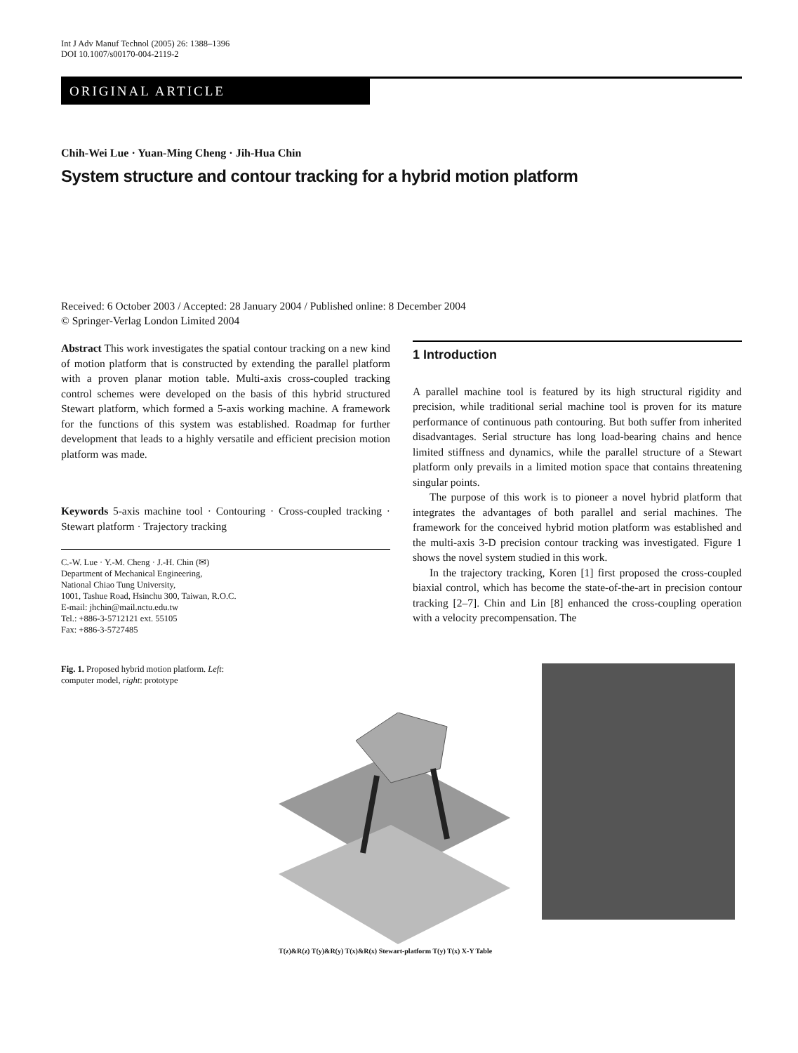Int J Adv Manuf Technol (2005) 26: 1388–1396
DOI 10.1007/s00170-004-2119-2
ORIGINAL ARTICLE
Chih-Wei Lue · Yuan-Ming Cheng · Jih-Hua Chin
System structure and contour tracking for a hybrid motion platform
Received: 6 October 2003 / Accepted: 28 January 2004 / Published online: 8 December 2004
© Springer-Verlag London Limited 2004
Abstract This work investigates the spatial contour tracking on a new kind of motion platform that is constructed by extending the parallel platform with a proven planar motion table. Multi-axis cross-coupled tracking control schemes were developed on the basis of this hybrid structured Stewart platform, which formed a 5-axis working machine. A framework for the functions of this system was established. Roadmap for further development that leads to a highly versatile and efficient precision motion platform was made.
Keywords 5-axis machine tool · Contouring · Cross-coupled tracking · Stewart platform · Trajectory tracking
C.-W. Lue · Y.-M. Cheng · J.-H. Chin (✉)
Department of Mechanical Engineering,
National Chiao Tung University,
1001, Tashue Road, Hsinchu 300, Taiwan, R.O.C.
E-mail: jhchin@mail.nctu.edu.tw
Tel.: +886-3-5712121 ext. 55105
Fax: +886-3-5727485
1 Introduction
A parallel machine tool is featured by its high structural rigidity and precision, while traditional serial machine tool is proven for its mature performance of continuous path contouring. But both suffer from inherited disadvantages. Serial structure has long load-bearing chains and hence limited stiffness and dynamics, while the parallel structure of a Stewart platform only prevails in a limited motion space that contains threatening singular points.
The purpose of this work is to pioneer a novel hybrid platform that integrates the advantages of both parallel and serial machines. The framework for the conceived hybrid motion platform was established and the multi-axis 3-D precision contour tracking was investigated. Figure 1 shows the novel system studied in this work.
In the trajectory tracking, Koren [1] first proposed the cross-coupled biaxial control, which has become the state-of-the-art in precision contour tracking [2–7]. Chin and Lin [8] enhanced the cross-coupling operation with a velocity precompensation. The
Fig. 1. Proposed hybrid motion platform. Left: computer model, right: prototype
T(z)&R(z) T(y)&R(y) T(x)&R(x) Stewart-platform T(y) T(x) X-Y Table